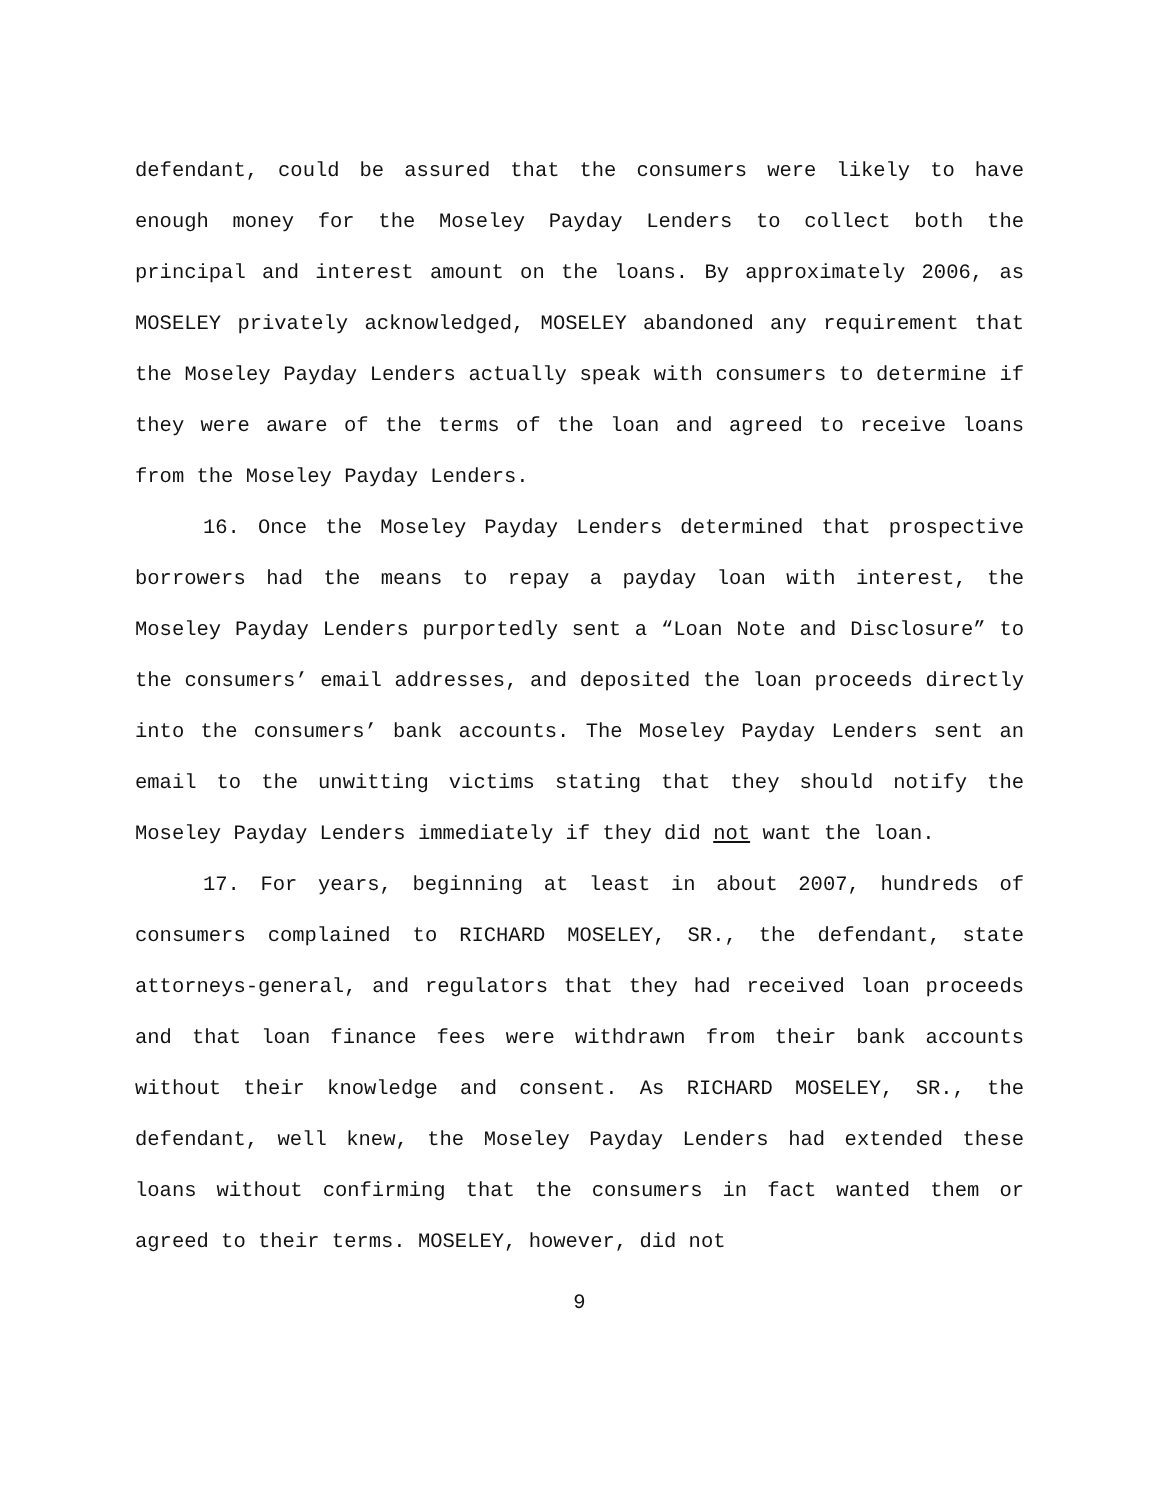defendant, could be assured that the consumers were likely to have enough money for the Moseley Payday Lenders to collect both the principal and interest amount on the loans. By approximately 2006, as MOSELEY privately acknowledged, MOSELEY abandoned any requirement that the Moseley Payday Lenders actually speak with consumers to determine if they were aware of the terms of the loan and agreed to receive loans from the Moseley Payday Lenders.
16. Once the Moseley Payday Lenders determined that prospective borrowers had the means to repay a payday loan with interest, the Moseley Payday Lenders purportedly sent a “Loan Note and Disclosure” to the consumers’ email addresses, and deposited the loan proceeds directly into the consumers’ bank accounts. The Moseley Payday Lenders sent an email to the unwitting victims stating that they should notify the Moseley Payday Lenders immediately if they did not want the loan.
17. For years, beginning at least in about 2007, hundreds of consumers complained to RICHARD MOSELEY, SR., the defendant, state attorneys-general, and regulators that they had received loan proceeds and that loan finance fees were withdrawn from their bank accounts without their knowledge and consent. As RICHARD MOSELEY, SR., the defendant, well knew, the Moseley Payday Lenders had extended these loans without confirming that the consumers in fact wanted them or agreed to their terms. MOSELEY, however, did not
9